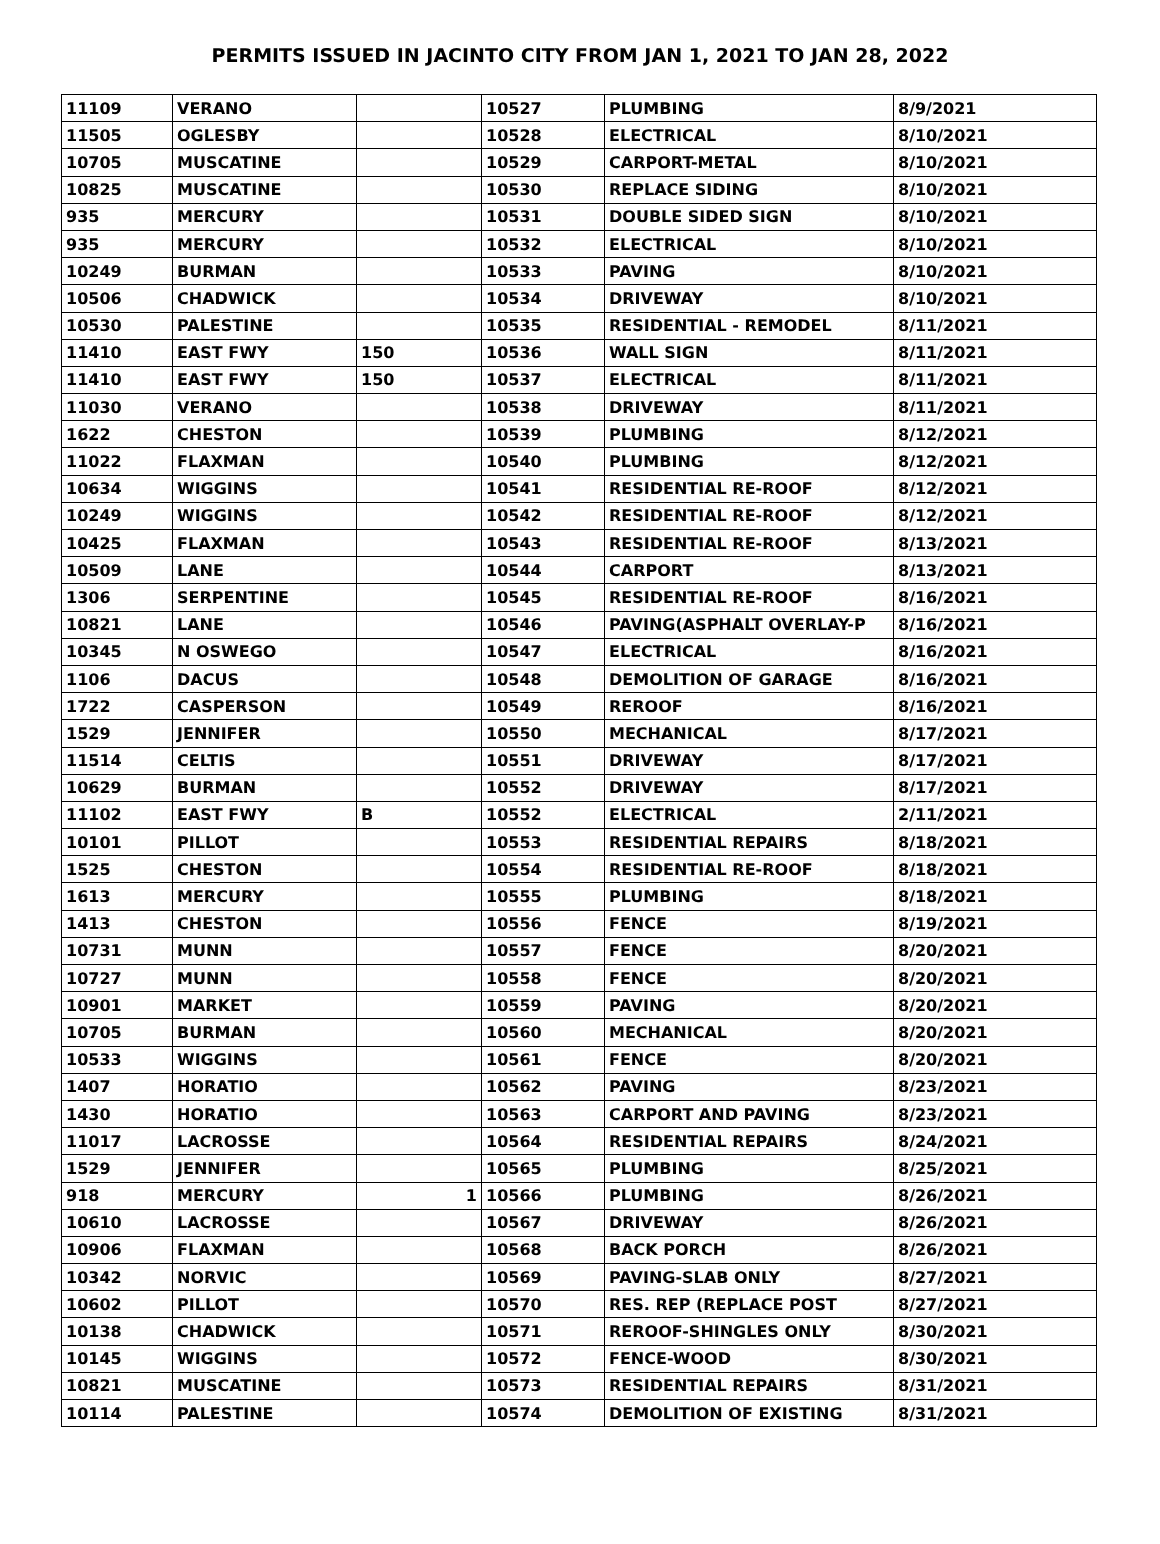PERMITS ISSUED IN JACINTO CITY FROM JAN 1, 2021 TO JAN 28, 2022
| 11109 | VERANO | | 10527 | PLUMBING | 8/9/2021 |
| 11505 | OGLESBY | | 10528 | ELECTRICAL | 8/10/2021 |
| 10705 | MUSCATINE | | 10529 | CARPORT-METAL | 8/10/2021 |
| 10825 | MUSCATINE | | 10530 | REPLACE SIDING | 8/10/2021 |
| 935 | MERCURY | | 10531 | DOUBLE SIDED SIGN | 8/10/2021 |
| 935 | MERCURY | | 10532 | ELECTRICAL | 8/10/2021 |
| 10249 | BURMAN | | 10533 | PAVING | 8/10/2021 |
| 10506 | CHADWICK | | 10534 | DRIVEWAY | 8/10/2021 |
| 10530 | PALESTINE | | 10535 | RESIDENTIAL - REMODEL | 8/11/2021 |
| 11410 | EAST FWY | 150 | 10536 | WALL SIGN | 8/11/2021 |
| 11410 | EAST FWY | 150 | 10537 | ELECTRICAL | 8/11/2021 |
| 11030 | VERANO | | 10538 | DRIVEWAY | 8/11/2021 |
| 1622 | CHESTON | | 10539 | PLUMBING | 8/12/2021 |
| 11022 | FLAXMAN | | 10540 | PLUMBING | 8/12/2021 |
| 10634 | WIGGINS | | 10541 | RESIDENTIAL RE-ROOF | 8/12/2021 |
| 10249 | WIGGINS | | 10542 | RESIDENTIAL RE-ROOF | 8/12/2021 |
| 10425 | FLAXMAN | | 10543 | RESIDENTIAL RE-ROOF | 8/13/2021 |
| 10509 | LANE | | 10544 | CARPORT | 8/13/2021 |
| 1306 | SERPENTINE | | 10545 | RESIDENTIAL RE-ROOF | 8/16/2021 |
| 10821 | LANE | | 10546 | PAVING(ASPHALT OVERLAY-P | 8/16/2021 |
| 10345 | N OSWEGO | | 10547 | ELECTRICAL | 8/16/2021 |
| 1106 | DACUS | | 10548 | DEMOLITION OF GARAGE | 8/16/2021 |
| 1722 | CASPERSON | | 10549 | REROOF | 8/16/2021 |
| 1529 | JENNIFER | | 10550 | MECHANICAL | 8/17/2021 |
| 11514 | CELTIS | | 10551 | DRIVEWAY | 8/17/2021 |
| 10629 | BURMAN | | 10552 | DRIVEWAY | 8/17/2021 |
| 11102 | EAST FWY | B | 10552 | ELECTRICAL | 2/11/2021 |
| 10101 | PILLOT | | 10553 | RESIDENTIAL REPAIRS | 8/18/2021 |
| 1525 | CHESTON | | 10554 | RESIDENTIAL RE-ROOF | 8/18/2021 |
| 1613 | MERCURY | | 10555 | PLUMBING | 8/18/2021 |
| 1413 | CHESTON | | 10556 | FENCE | 8/19/2021 |
| 10731 | MUNN | | 10557 | FENCE | 8/20/2021 |
| 10727 | MUNN | | 10558 | FENCE | 8/20/2021 |
| 10901 | MARKET | | 10559 | PAVING | 8/20/2021 |
| 10705 | BURMAN | | 10560 | MECHANICAL | 8/20/2021 |
| 10533 | WIGGINS | | 10561 | FENCE | 8/20/2021 |
| 1407 | HORATIO | | 10562 | PAVING | 8/23/2021 |
| 1430 | HORATIO | | 10563 | CARPORT AND PAVING | 8/23/2021 |
| 11017 | LACROSSE | | 10564 | RESIDENTIAL REPAIRS | 8/24/2021 |
| 1529 | JENNIFER | | 10565 | PLUMBING | 8/25/2021 |
| 918 | MERCURY | 1 | 10566 | PLUMBING | 8/26/2021 |
| 10610 | LACROSSE | | 10567 | DRIVEWAY | 8/26/2021 |
| 10906 | FLAXMAN | | 10568 | BACK PORCH | 8/26/2021 |
| 10342 | NORVIC | | 10569 | PAVING-SLAB ONLY | 8/27/2021 |
| 10602 | PILLOT | | 10570 | RES. REP (REPLACE POST | 8/27/2021 |
| 10138 | CHADWICK | | 10571 | REROOF-SHINGLES ONLY | 8/30/2021 |
| 10145 | WIGGINS | | 10572 | FENCE-WOOD | 8/30/2021 |
| 10821 | MUSCATINE | | 10573 | RESIDENTIAL REPAIRS | 8/31/2021 |
| 10114 | PALESTINE | | 10574 | DEMOLITION OF EXISTING | 8/31/2021 |